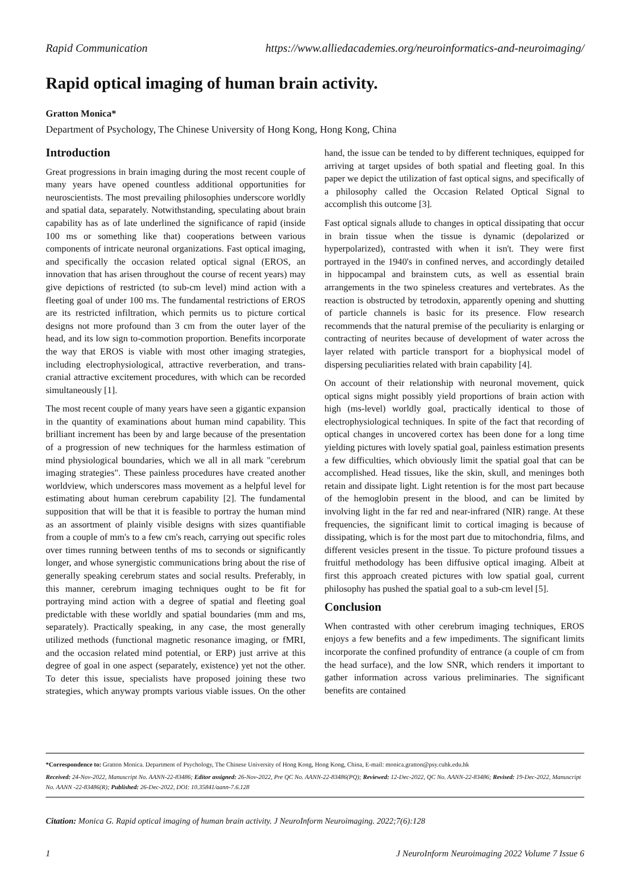Rapid Communication https://www.alliedacademies.org/neuroinformatics-and-neuroimaging/
Rapid optical imaging of human brain activity.
Gratton Monica*
Department of Psychology, The Chinese University of Hong Kong, Hong Kong, China
Introduction
Great progressions in brain imaging during the most recent couple of many years have opened countless additional opportunities for neuroscientists. The most prevailing philosophies underscore worldly and spatial data, separately. Notwithstanding, speculating about brain capability has as of late underlined the significance of rapid (inside 100 ms or something like that) cooperations between various components of intricate neuronal organizations. Fast optical imaging, and specifically the occasion related optical signal (EROS, an innovation that has arisen throughout the course of recent years) may give depictions of restricted (to sub-cm level) mind action with a fleeting goal of under 100 ms. The fundamental restrictions of EROS are its restricted infiltration, which permits us to picture cortical designs not more profound than 3 cm from the outer layer of the head, and its low sign to-commotion proportion. Benefits incorporate the way that EROS is viable with most other imaging strategies, including electrophysiological, attractive reverberation, and trans-cranial attractive excitement procedures, with which can be recorded simultaneously [1].
The most recent couple of many years have seen a gigantic expansion in the quantity of examinations about human mind capability. This brilliant increment has been by and large because of the presentation of a progression of new techniques for the harmless estimation of mind physiological boundaries, which we all in all mark "cerebrum imaging strategies". These painless procedures have created another worldview, which underscores mass movement as a helpful level for estimating about human cerebrum capability [2]. The fundamental supposition that will be that it is feasible to portray the human mind as an assortment of plainly visible designs with sizes quantifiable from a couple of mm's to a few cm's reach, carrying out specific roles over times running between tenths of ms to seconds or significantly longer, and whose synergistic communications bring about the rise of generally speaking cerebrum states and social results. Preferably, in this manner, cerebrum imaging techniques ought to be fit for portraying mind action with a degree of spatial and fleeting goal predictable with these worldly and spatial boundaries (mm and ms, separately). Practically speaking, in any case, the most generally utilized methods (functional magnetic resonance imaging, or fMRI, and the occasion related mind potential, or ERP) just arrive at this degree of goal in one aspect (separately, existence) yet not the other. To deter this issue, specialists have proposed joining these two strategies, which anyway prompts various viable issues. On the other hand, the issue can be tended to by different techniques, equipped for arriving at target upsides of both spatial and fleeting goal. In this paper we depict the utilization of fast optical signs, and specifically of a philosophy called the Occasion Related Optical Signal to accomplish this outcome [3].
Fast optical signals allude to changes in optical dissipating that occur in brain tissue when the tissue is dynamic (depolarized or hyperpolarized), contrasted with when it isn't. They were first portrayed in the 1940's in confined nerves, and accordingly detailed in hippocampal and brainstem cuts, as well as essential brain arrangements in the two spineless creatures and vertebrates. As the reaction is obstructed by tetrodoxin, apparently opening and shutting of particle channels is basic for its presence. Flow research recommends that the natural premise of the peculiarity is enlarging or contracting of neurites because of development of water across the layer related with particle transport for a biophysical model of dispersing peculiarities related with brain capability [4].
On account of their relationship with neuronal movement, quick optical signs might possibly yield proportions of brain action with high (ms-level) worldly goal, practically identical to those of electrophysiological techniques. In spite of the fact that recording of optical changes in uncovered cortex has been done for a long time yielding pictures with lovely spatial goal, painless estimation presents a few difficulties, which obviously limit the spatial goal that can be accomplished. Head tissues, like the skin, skull, and meninges both retain and dissipate light. Light retention is for the most part because of the hemoglobin present in the blood, and can be limited by involving light in the far red and near-infrared (NIR) range. At these frequencies, the significant limit to cortical imaging is because of dissipating, which is for the most part due to mitochondria, films, and different vesicles present in the tissue. To picture profound tissues a fruitful methodology has been diffusive optical imaging. Albeit at first this approach created pictures with low spatial goal, current philosophy has pushed the spatial goal to a sub-cm level [5].
Conclusion
When contrasted with other cerebrum imaging techniques, EROS enjoys a few benefits and a few impediments. The significant limits incorporate the confined profundity of entrance (a couple of cm from the head surface), and the low SNR, which renders it important to gather information across various preliminaries. The significant benefits are contained
*Correspondence to: Gratton Monica. Department of Psychology, The Chinese University of Hong Kong, Hong Kong, China, E-mail: monica.gratton@psy.cuhk.edu.hk
Received: 24-Nov-2022, Manuscript No. AANN-22-83486; Editor assigned: 26-Nov-2022, Pre QC No. AANN-22-83486(PQ); Reviewed: 12-Dec-2022, QC No. AANN-22-83486; Revised: 19-Dec-2022, Manuscript No. AANN -22-83486(R); Published: 26-Dec-2022, DOI: 10.35841/aann-7.6.128
Citation: Monica G. Rapid optical imaging of human brain activity. J NeuroInform Neuroimaging. 2022;7(6):128
1 J NeuroInform Neuroimaging 2022 Volume 7 Issue 6